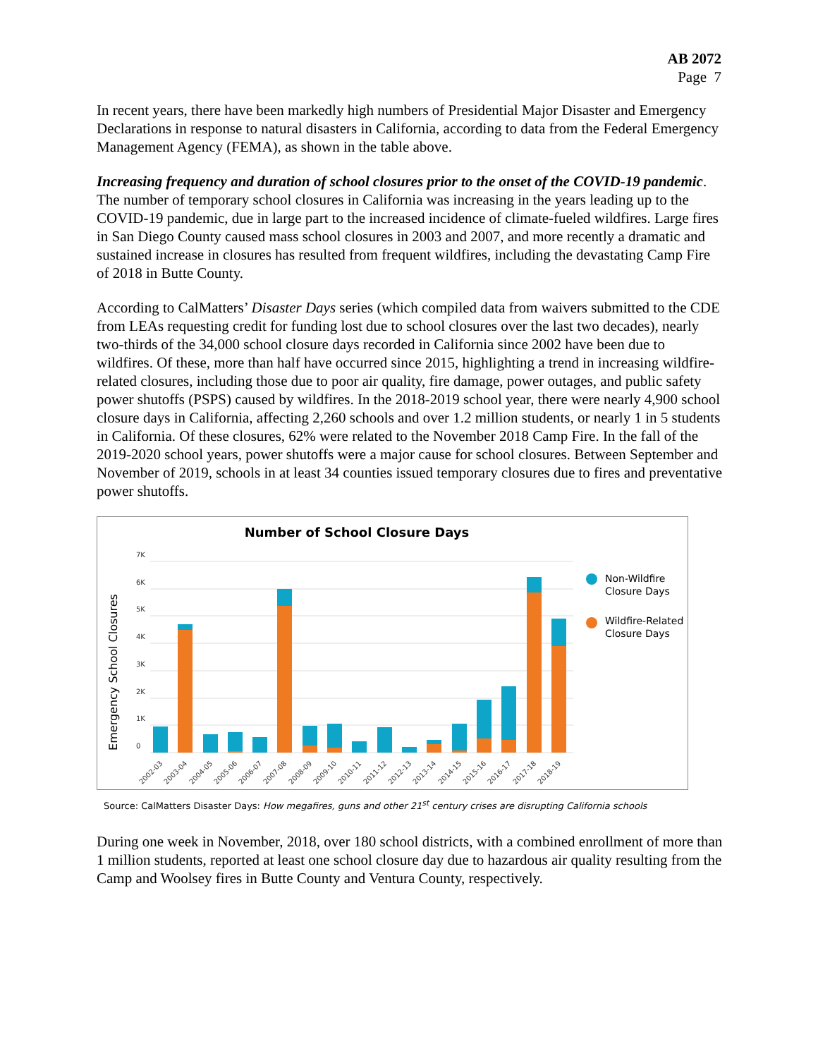AB 2072
Page 7
In recent years, there have been markedly high numbers of Presidential Major Disaster and Emergency Declarations in response to natural disasters in California, according to data from the Federal Emergency Management Agency (FEMA), as shown in the table above.
Increasing frequency and duration of school closures prior to the onset of the COVID-19 pandemic. The number of temporary school closures in California was increasing in the years leading up to the COVID-19 pandemic, due in large part to the increased incidence of climate-fueled wildfires. Large fires in San Diego County caused mass school closures in 2003 and 2007, and more recently a dramatic and sustained increase in closures has resulted from frequent wildfires, including the devastating Camp Fire of 2018 in Butte County.
According to CalMatters’ Disaster Days series (which compiled data from waivers submitted to the CDE from LEAs requesting credit for funding lost due to school closures over the last two decades), nearly two-thirds of the 34,000 school closure days recorded in California since 2002 have been due to wildfires. Of these, more than half have occurred since 2015, highlighting a trend in increasing wildfire-related closures, including those due to poor air quality, fire damage, power outages, and public safety power shutoffs (PSPS) caused by wildfires. In the 2018-2019 school year, there were nearly 4,900 school closure days in California, affecting 2,260 schools and over 1.2 million students, or nearly 1 in 5 students in California. Of these closures, 62% were related to the November 2018 Camp Fire. In the fall of the 2019-2020 school years, power shutoffs were a major cause for school closures. Between September and November of 2019, schools in at least 34 counties issued temporary closures due to fires and preventative power shutoffs.
Number of School Closure Days
Emergency School Closures
7K
6K
5K
4K
3K
2K
1K
0
2002-03
2003-04
2004-05
2005-06
2006-07
2007-08
2008-09
2009-10
2010-11
2011-12
2012-13
2013-14
2014-15
2015-16
2016-17
2017-18
2018-19
Non-Wildfire
Closure Days
Wildfire-Related
Closure Days
Source: CalMatters Disaster Days: How megafires, guns and other 21<sup>st</sup> century crises are disrupting California schools
During one week in November, 2018, over 180 school districts, with a combined enrollment of more than 1 million students, reported at least one school closure day due to hazardous air quality resulting from the Camp and Woolsey fires in Butte County and Ventura County, respectively.